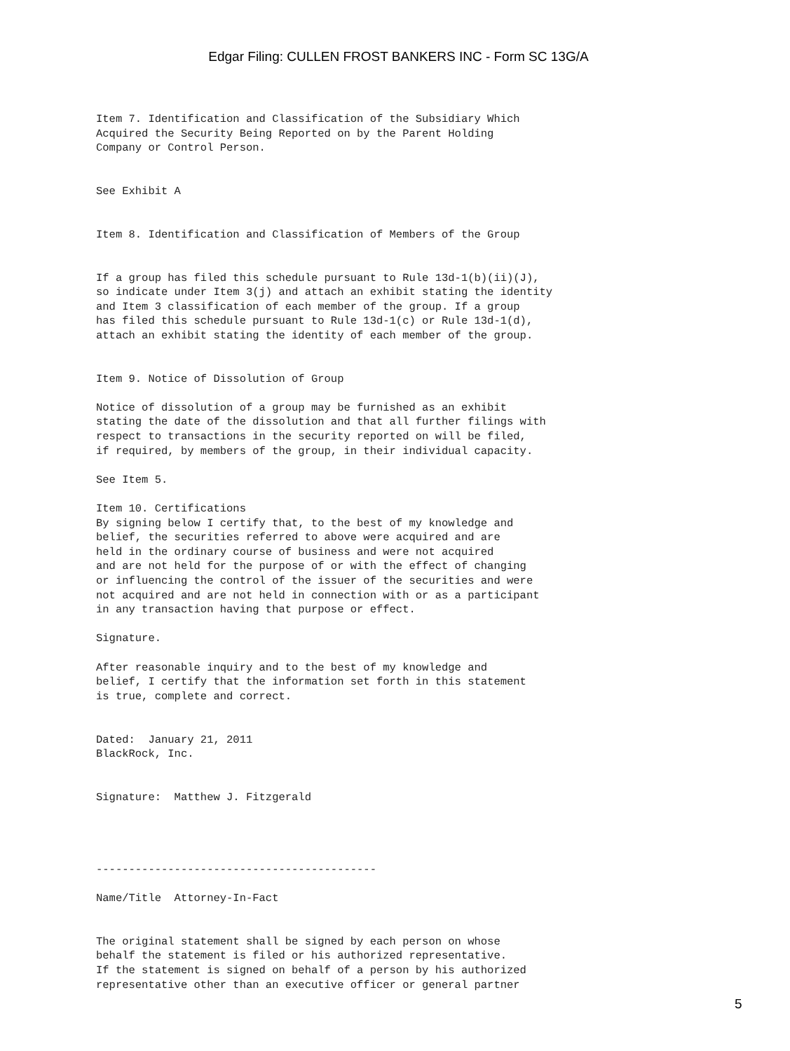Edgar Filing: CULLEN FROST BANKERS INC - Form SC 13G/A
Item 7. Identification and Classification of the Subsidiary Which
Acquired the Security Being Reported on by the Parent Holding
Company or Control Person.


See Exhibit A


Item 8. Identification and Classification of Members of the Group


If a group has filed this schedule pursuant to Rule 13d-1(b)(ii)(J),
so indicate under Item 3(j) and attach an exhibit stating the identity
and Item 3 classification of each member of the group. If a group
has filed this schedule pursuant to Rule 13d-1(c) or Rule 13d-1(d),
attach an exhibit stating the identity of each member of the group.


Item 9. Notice of Dissolution of Group

Notice of dissolution of a group may be furnished as an exhibit
stating the date of the dissolution and that all further filings with
respect to transactions in the security reported on will be filed,
if required, by members of the group, in their individual capacity.

See Item 5.

Item 10. Certifications
By signing below I certify that, to the best of my knowledge and
belief, the securities referred to above were acquired and are
held in the ordinary course of business and were not acquired
and are not held for the purpose of or with the effect of changing
or influencing the control of the issuer of the securities and were
not acquired and are not held in connection with or as a participant
in any transaction having that purpose or effect.

Signature.

After reasonable inquiry and to the best of my knowledge and
belief, I certify that the information set forth in this statement
is true, complete and correct.


Dated:  January 21, 2011
BlackRock, Inc.


Signature:  Matthew J. Fitzgerald




-------------------------------------------

Name/Title  Attorney-In-Fact


The original statement shall be signed by each person on whose
behalf the statement is filed or his authorized representative.
If the statement is signed on behalf of a person by his authorized
representative other than an executive officer or general partner
5